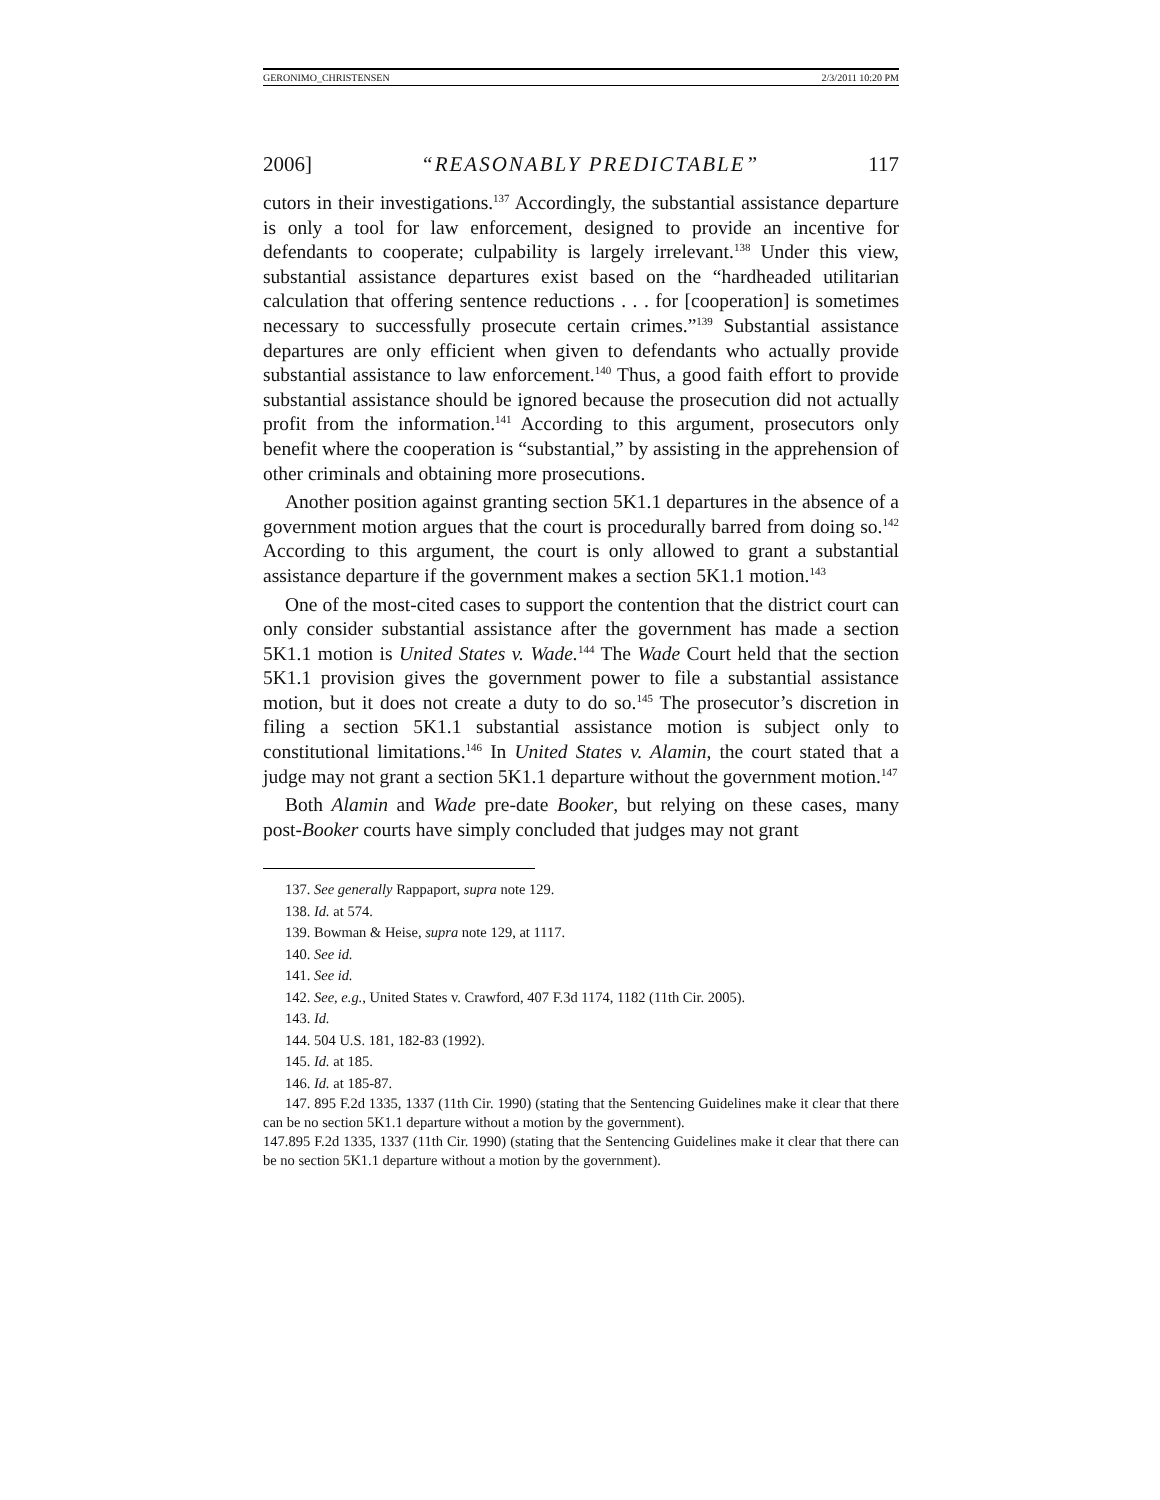GERONIMO_CHRISTENSEN 2/3/2011 10:20 PM
2006] “REASONABLY PREDICTABLE” 117
cutors in their investigations.<sup>137</sup> Accordingly, the substantial assistance departure is only a tool for law enforcement, designed to provide an incentive for defendants to cooperate; culpability is largely irrelevant.<sup>138</sup> Under this view, substantial assistance departures exist based on the “hardheaded utilitarian calculation that offering sentence reductions . . . for [cooperation] is sometimes necessary to successfully prosecute certain crimes.”<sup>139</sup> Substantial assistance departures are only efficient when given to defendants who actually provide substantial assistance to law enforcement.<sup>140</sup> Thus, a good faith effort to provide substantial assistance should be ignored because the prosecution did not actually profit from the information.<sup>141</sup> According to this argument, prosecutors only benefit where the cooperation is “substantial,” by assisting in the apprehension of other criminals and obtaining more prosecutions.
Another position against granting section 5K1.1 departures in the absence of a government motion argues that the court is procedurally barred from doing so.<sup>142</sup> According to this argument, the court is only allowed to grant a substantial assistance departure if the government makes a section 5K1.1 motion.<sup>143</sup>
One of the most-cited cases to support the contention that the district court can only consider substantial assistance after the government has made a section 5K1.1 motion is United States v. Wade.<sup>144</sup> The Wade Court held that the section 5K1.1 provision gives the government power to file a substantial assistance motion, but it does not create a duty to do so.<sup>145</sup> The prosecutor’s discretion in filing a section 5K1.1 substantial assistance motion is subject only to constitutional limitations.<sup>146</sup> In United States v. Alamin, the court stated that a judge may not grant a section 5K1.1 departure without the government motion.<sup>147</sup>
Both Alamin and Wade pre-date Booker, but relying on these cases, many post-Booker courts have simply concluded that judges may not grant
137. See generally Rappaport, supra note 129.
138. Id. at 574.
139. Bowman & Heise, supra note 129, at 1117.
140. See id.
141. See id.
142. See, e.g., United States v. Crawford, 407 F.3d 1174, 1182 (11th Cir. 2005).
143. Id.
144. 504 U.S. 181, 182-83 (1992).
145. Id. at 185.
146. Id. at 185-87.
147. 895 F.2d 1335, 1337 (11th Cir. 1990) (stating that the Sentencing Guidelines make it clear that there can be no section 5K1.1 departure without a motion by the government).
147.895 F.2d 1335, 1337 (11th Cir. 1990) (stating that the Sentencing Guidelines make it clear that there can be no section 5K1.1 departure without a motion by the government).